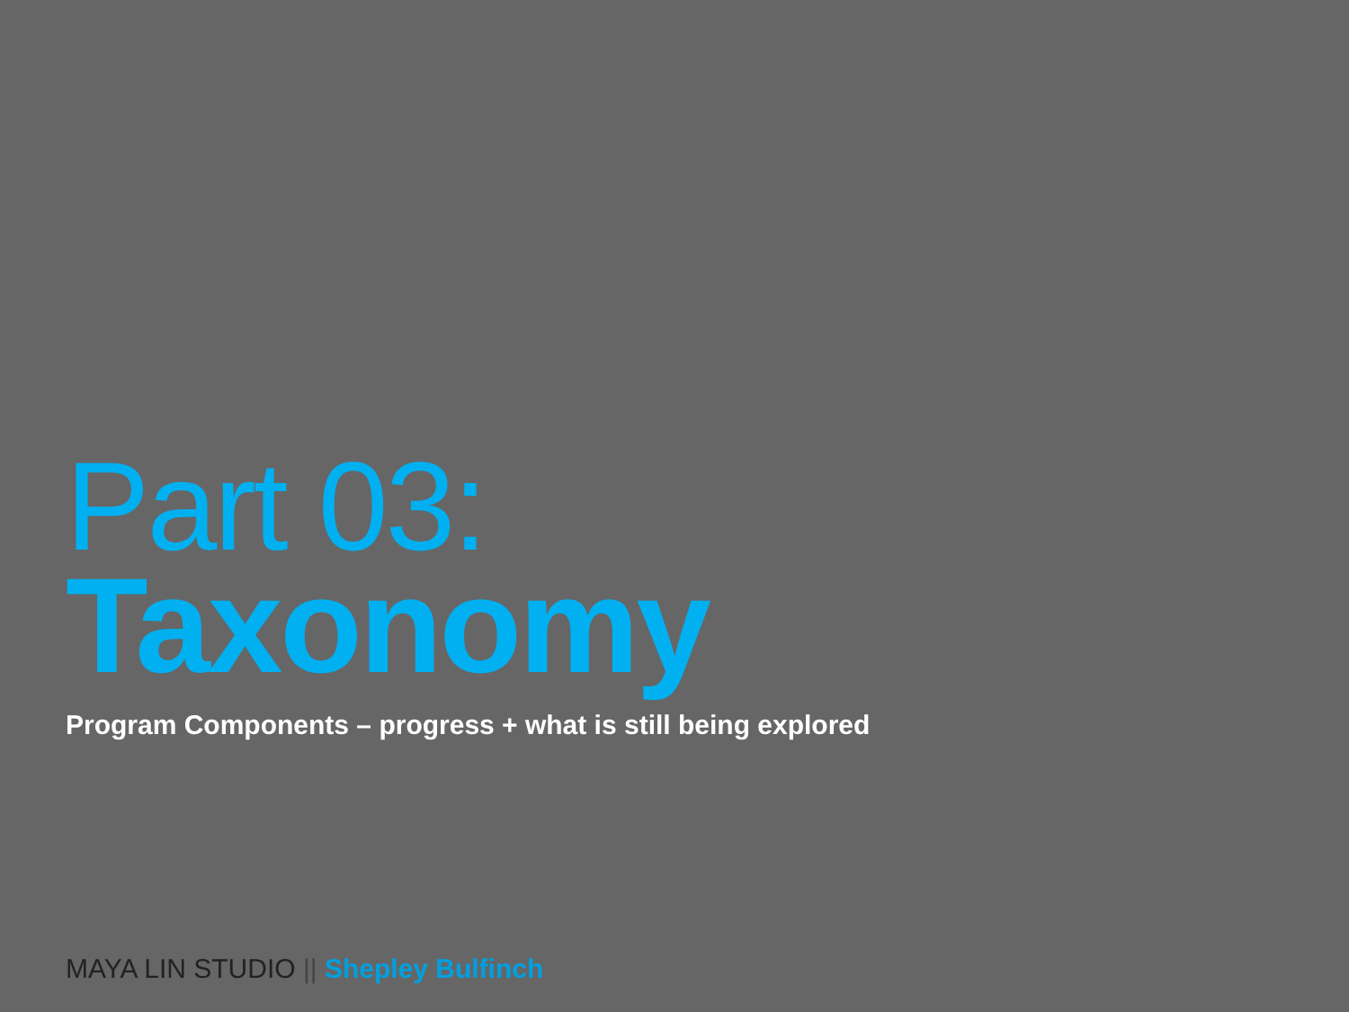Part 03:
Taxonomy
Program Components – progress + what is still being explored
MAYA LIN STUDIO || Shepley Bulfinch